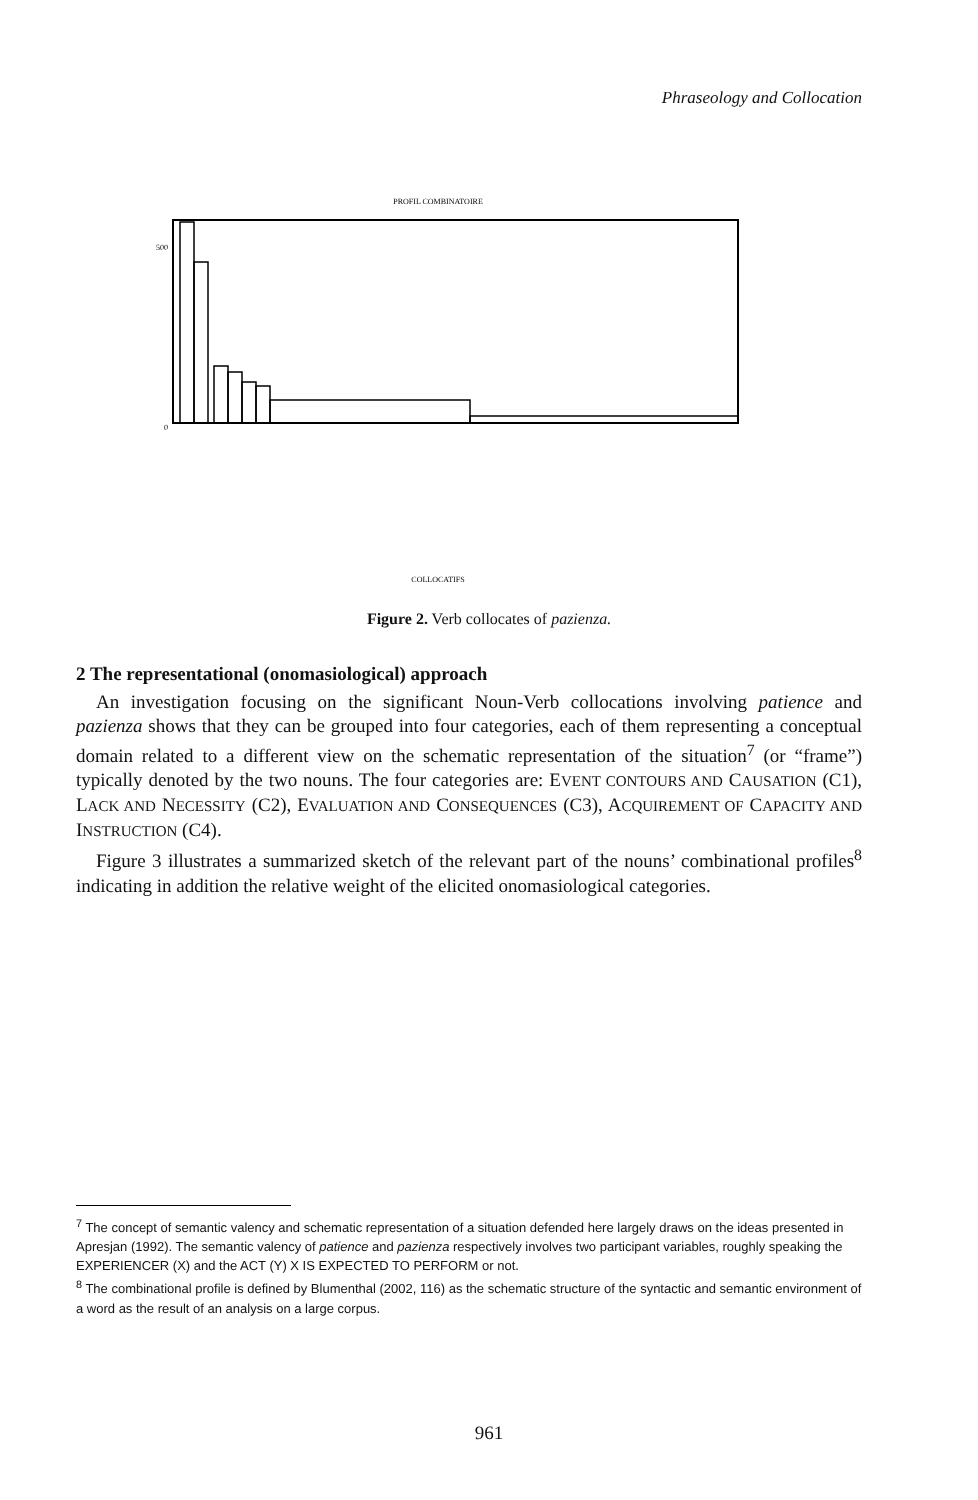Phraseology and Collocation
PROFIL COMBINATOIRE
500
0
COLLOCATIFS
Figure 2. Verb collocates of pazienza.
2 The representational (onomasiological) approach
An investigation focusing on the significant Noun-Verb collocations involving patience and pazienza shows that they can be grouped into four categories, each of them representing a conceptual domain related to a different view on the schematic representation of the situation<sup>7</sup> (or “frame”) typically denoted by the two nouns. The four categories are: EVENT CONTOURS AND CAUSATION (C1), LACK AND NECESSITY (C2), EVALUATION AND CONSEQUENCES (C3), ACQUIREMENT OF CAPACITY AND INSTRUCTION (C4).
Figure 3 illustrates a summarized sketch of the relevant part of the nouns’ combinational profiles<sup>8</sup> indicating in addition the relative weight of the elicited onomasiological categories.
<sup>7</sup> The concept of semantic valency and schematic representation of a situation defended here largely draws on the ideas presented in Apresjan (1992). The semantic valency of patience and pazienza respectively involves two participant variables, roughly speaking the EXPERIENCER (X) and the ACT (Y) X IS EXPECTED TO PERFORM or not.
<sup>8</sup> The combinational profile is defined by Blumenthal (2002, 116) as the schematic structure of the syntactic and semantic environment of a word as the result of an analysis on a large corpus.
961